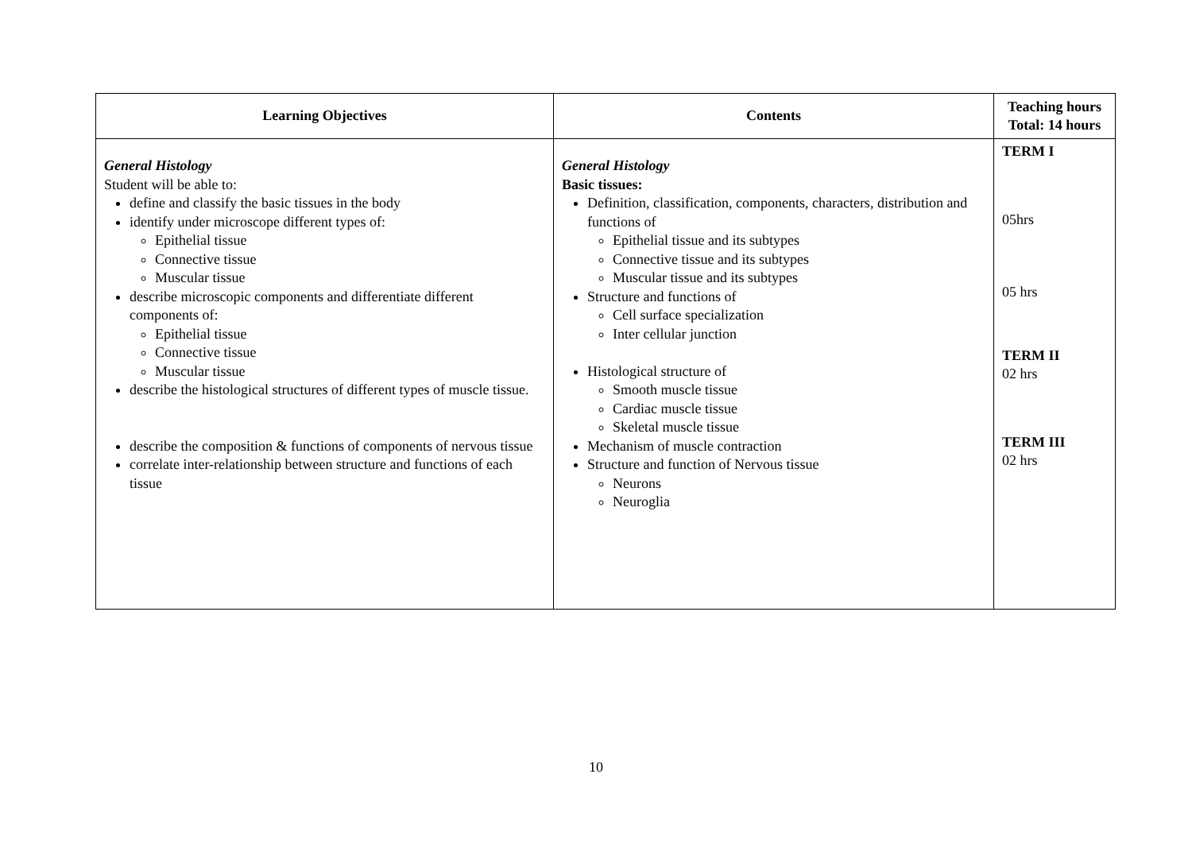| Learning Objectives | Contents | Teaching hours Total: 14 hours |
| --- | --- | --- |
| General Histology Student will be able to: define and classify the basic tissues in the body identify under microscope different types of: Epithelial tissue Connective tissue Muscular tissue describe microscopic components and differentiate different components of: Epithelial tissue Connective tissue Muscular tissue describe the histological structures of different types of muscle tissue. describe the composition & functions of components of nervous tissue correlate inter-relationship between structure and functions of each tissue | General Histology Basic tissues: Definition, classification, components, characters, distribution and functions of Epithelial tissue and its subtypes Connective tissue and its subtypes Muscular tissue and its subtypes Structure and functions of Cell surface specialization Inter cellular junction Histological structure of Smooth muscle tissue Cardiac muscle tissue Skeletal muscle tissue Mechanism of muscle contraction Structure and function of Nervous tissue Neurons Neuroglia | TERM I 05hrs 05 hrs TERM II 02 hrs TERM III 02 hrs |
10